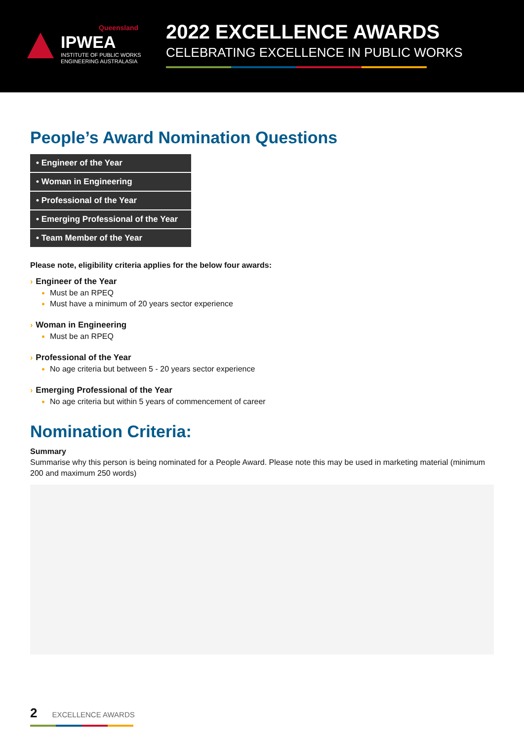Queensland
IPWEA
INSTITUTE OF PUBLIC WORKS
ENGINEERING AUSTRALASIA
2022 EXCELLENCE AWARDS
CELEBRATING EXCELLENCE IN PUBLIC WORKS
People’s Award Nomination Questions
• Engineer of the Year
• Woman in Engineering
• Professional of the Year
• Emerging Professional of the Year
• Team Member of the Year
Please note, eligibility criteria applies for the below four awards:
› Engineer of the Year
Must be an RPEQ
Must have a minimum of 20 years sector experience
› Woman in Engineering
Must be an RPEQ
› Professional of the Year
No age criteria but between 5 - 20 years sector experience
› Emerging Professional of the Year
No age criteria but within 5 years of commencement of career
Nomination Criteria:
Summary
Summarise why this person is being nominated for a People Award. Please note this may be used in marketing material (minimum 200 and maximum 250 words)
2 EXCELLENCE AWARDS